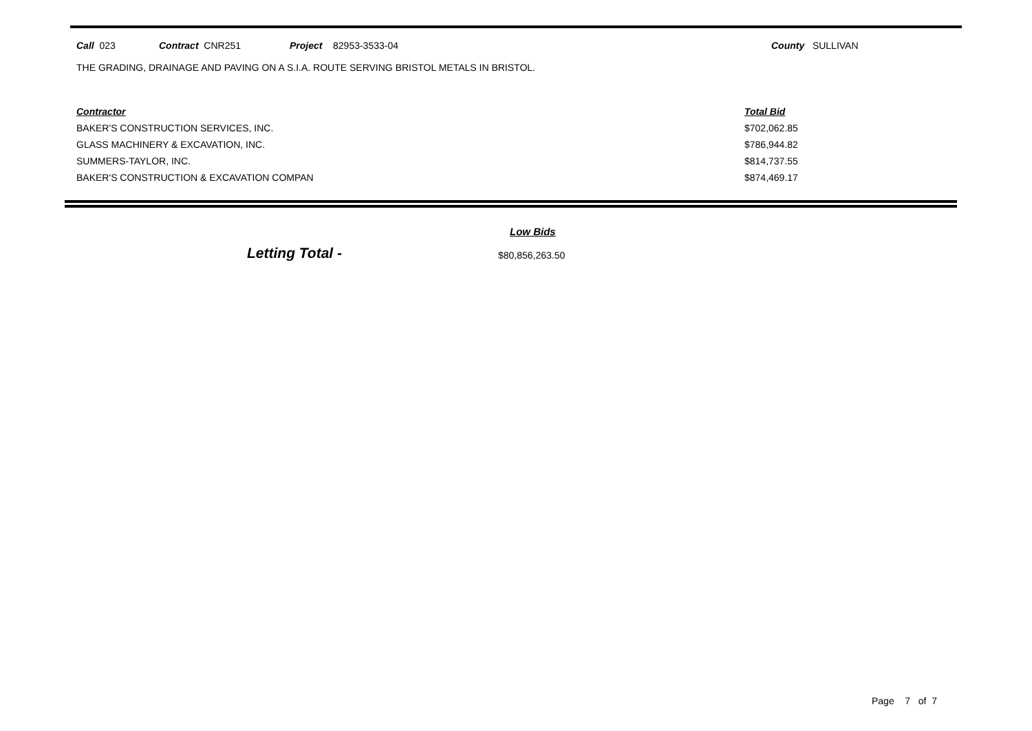Call 023 Contract CNR251 Project 82953-3533-04 County SULLIVAN
THE GRADING, DRAINAGE AND PAVING ON A S.I.A. ROUTE SERVING BRISTOL METALS IN BRISTOL.
| Contractor | Total Bid |
| --- | --- |
| BAKER'S CONSTRUCTION SERVICES, INC. | $702,062.85 |
| GLASS MACHINERY & EXCAVATION, INC. | $786,944.82 |
| SUMMERS-TAYLOR, INC. | $814,737.55 |
| BAKER'S CONSTRUCTION & EXCAVATION COMPAN | $874,469.17 |
Low Bids
Letting Total - $80,856,263.50
Page 7 of 7